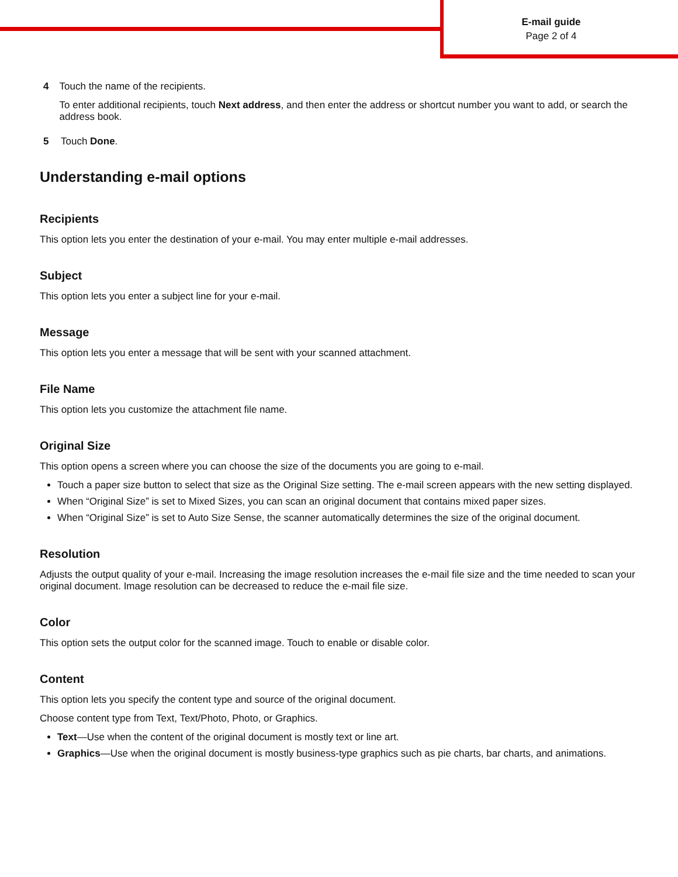E-mail guide
Page 2 of 4
4 Touch the name of the recipients.
To enter additional recipients, touch Next address, and then enter the address or shortcut number you want to add, or search the address book.
5 Touch Done.
Understanding e-mail options
Recipients
This option lets you enter the destination of your e-mail. You may enter multiple e-mail addresses.
Subject
This option lets you enter a subject line for your e-mail.
Message
This option lets you enter a message that will be sent with your scanned attachment.
File Name
This option lets you customize the attachment file name.
Original Size
This option opens a screen where you can choose the size of the documents you are going to e-mail.
Touch a paper size button to select that size as the Original Size setting. The e-mail screen appears with the new setting displayed.
When “Original Size” is set to Mixed Sizes, you can scan an original document that contains mixed paper sizes.
When “Original Size” is set to Auto Size Sense, the scanner automatically determines the size of the original document.
Resolution
Adjusts the output quality of your e-mail. Increasing the image resolution increases the e-mail file size and the time needed to scan your original document. Image resolution can be decreased to reduce the e-mail file size.
Color
This option sets the output color for the scanned image. Touch to enable or disable color.
Content
This option lets you specify the content type and source of the original document.
Choose content type from Text, Text/Photo, Photo, or Graphics.
Text—Use when the content of the original document is mostly text or line art.
Graphics—Use when the original document is mostly business-type graphics such as pie charts, bar charts, and animations.